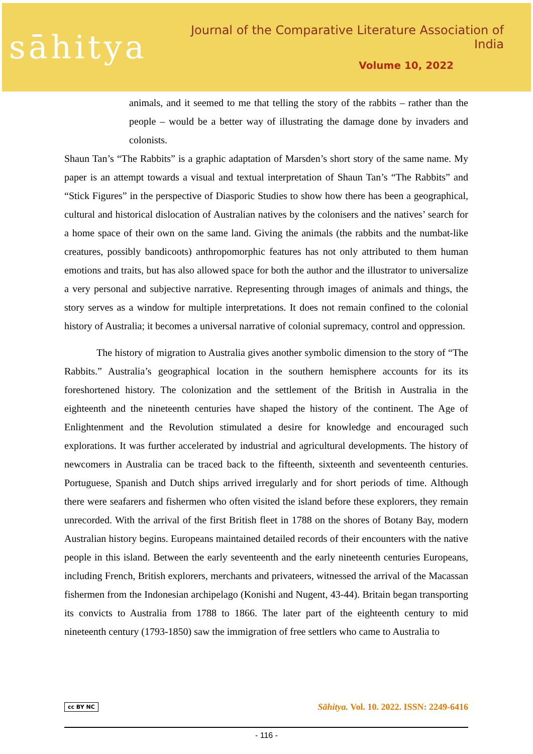sāhitya
Journal of the Comparative Literature Association of India
Volume 10, 2022
animals, and it seemed to me that telling the story of the rabbits – rather than the people – would be a better way of illustrating the damage done by invaders and colonists.
Shaun Tan’s “The Rabbits” is a graphic adaptation of Marsden’s short story of the same name. My paper is an attempt towards a visual and textual interpretation of Shaun Tan’s “The Rabbits” and “Stick Figures” in the perspective of Diasporic Studies to show how there has been a geographical, cultural and historical dislocation of Australian natives by the colonisers and the natives’ search for a home space of their own on the same land. Giving the animals (the rabbits and the numbat-like creatures, possibly bandicoots) anthropomorphic features has not only attributed to them human emotions and traits, but has also allowed space for both the author and the illustrator to universalize a very personal and subjective narrative. Representing through images of animals and things, the story serves as a window for multiple interpretations. It does not remain confined to the colonial history of Australia; it becomes a universal narrative of colonial supremacy, control and oppression.
The history of migration to Australia gives another symbolic dimension to the story of “The Rabbits.” Australia’s geographical location in the southern hemisphere accounts for its its foreshortened history. The colonization and the settlement of the British in Australia in the eighteenth and the nineteenth centuries have shaped the history of the continent. The Age of Enlightenment and the Revolution stimulated a desire for knowledge and encouraged such explorations. It was further accelerated by industrial and agricultural developments. The history of newcomers in Australia can be traced back to the fifteenth, sixteenth and seventeenth centuries. Portuguese, Spanish and Dutch ships arrived irregularly and for short periods of time. Although there were seafarers and fishermen who often visited the island before these explorers, they remain unrecorded. With the arrival of the first British fleet in 1788 on the shores of Botany Bay, modern Australian history begins. Europeans maintained detailed records of their encounters with the native people in this island. Between the early seventeenth and the early nineteenth centuries Europeans, including French, British explorers, merchants and privateers, witnessed the arrival of the Macassan fishermen from the Indonesian archipelago (Konishi and Nugent, 43-44). Britain began transporting its convicts to Australia from 1788 to 1866. The later part of the eighteenth century to mid nineteenth century (1793-1850) saw the immigration of free settlers who came to Australia to
cc BY NC Sāhitya. Vol. 10. 2022. ISSN: 2249-6416
- 116 -